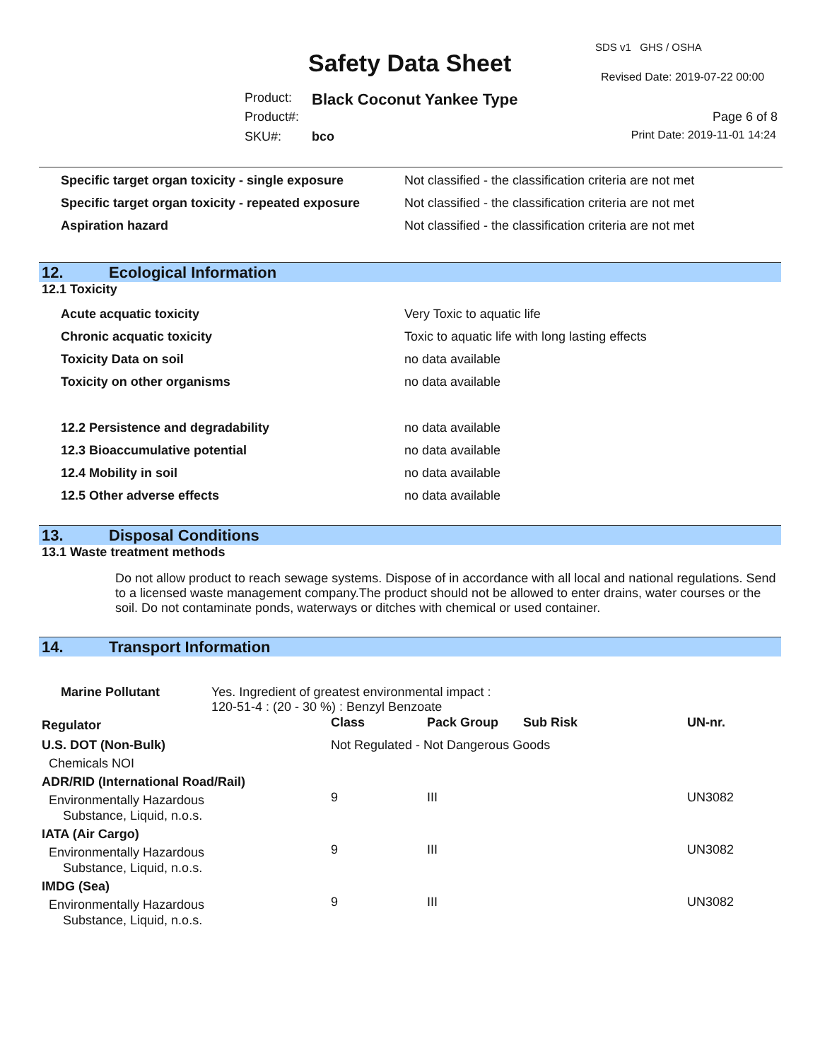SDS v1 GHS / OSHA
Safety Data Sheet Revised Date: 2019-07-22 00:00
Product: Black Coconut Yankee Type
Product#: Page 6 of 8
SKU#: bco Print Date: 2019-11-01 14:24
| Specific target organ toxicity - single exposure | Not classified - the classification criteria are not met |
| Specific target organ toxicity - repeated exposure | Not classified - the classification criteria are not met |
| Aspiration hazard | Not classified - the classification criteria are not met |
12. Ecological Information
12.1 Toxicity
| Acute acquatic toxicity | Very Toxic to aquatic life |
| Chronic acquatic toxicity | Toxic to aquatic life with long lasting effects |
| Toxicity Data on soil | no data available |
| Toxicity on other organisms | no data available |
| 12.2 Persistence and degradability | no data available |
| 12.3 Bioaccumulative potential | no data available |
| 12.4 Mobility in soil | no data available |
| 12.5 Other adverse effects | no data available |
13. Disposal Conditions
13.1 Waste treatment methods
Do not allow product to reach sewage systems. Dispose of in accordance with all local and national regulations. Send to a licensed waste management company.The product should not be allowed to enter drains, water courses or the soil. Do not contaminate ponds, waterways or ditches with chemical or used container.
14. Transport Information
| Marine Pollutant | Yes. Ingredient of greatest environmental impact : 120-51-4 : (20 - 30 %) : Benzyl Benzoate |
| Regulator | Class | Pack Group | Sub Risk | UN-nr. |
| U.S. DOT (Non-Bulk) | Not Regulated - Not Dangerous Goods | | | |
| Chemicals NOI | | | | |
| ADR/RID (International Road/Rail) | | | | |
| Environmentally Hazardous Substance, Liquid, n.o.s. | 9 | III | | UN3082 |
| IATA (Air Cargo) | | | | |
| Environmentally Hazardous Substance, Liquid, n.o.s. | 9 | III | | UN3082 |
| IMDG (Sea) | | | | |
| Environmentally Hazardous Substance, Liquid, n.o.s. | 9 | III | | UN3082 |